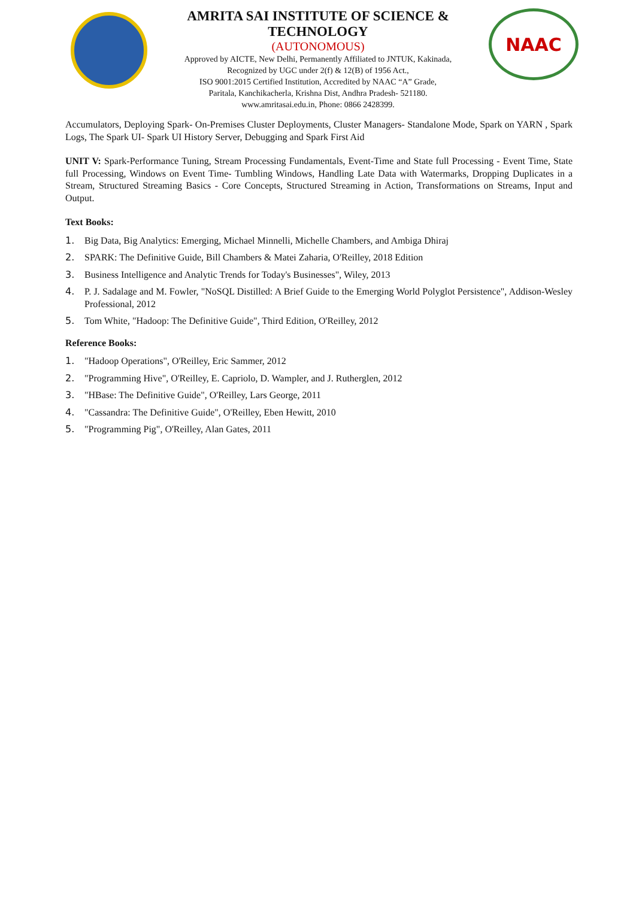AMRITA SAI INSTITUTE OF SCIENCE & TECHNOLOGY
(AUTONOMOUS)
Approved by AICTE, New Delhi, Permanently Affiliated to JNTUK, Kakinada,
Recognized by UGC under 2(f) & 12(B) of 1956 Act.,
ISO 9001:2015 Certified Institution, Accredited by NAAC “A” Grade,
Paritala, Kanchikacherla, Krishna Dist, Andhra Pradesh- 521180.
www.amritasai.edu.in, Phone: 0866 2428399.
NAAC
Accumulators, Deploying Spark- On-Premises Cluster Deployments, Cluster Managers- Standalone Mode, Spark on YARN , Spark Logs, The Spark UI- Spark UI History Server, Debugging and Spark First Aid
UNIT V: Spark-Performance Tuning, Stream Processing Fundamentals, Event-Time and State full Processing - Event Time, State full Processing, Windows on Event Time- Tumbling Windows, Handling Late Data with Watermarks, Dropping Duplicates in a Stream, Structured Streaming Basics - Core Concepts, Structured Streaming in Action, Transformations on Streams, Input and Output.
Text Books:
1. Big Data, Big Analytics: Emerging, Michael Minnelli, Michelle Chambers, and Ambiga Dhiraj
2. SPARK: The Definitive Guide, Bill Chambers & Matei Zaharia, O'Reilley, 2018 Edition
3. Business Intelligence and Analytic Trends for Today's Businesses", Wiley, 2013
4. P. J. Sadalage and M. Fowler, "NoSQL Distilled: A Brief Guide to the Emerging World Polyglot Persistence", Addison-Wesley Professional, 2012
5. Tom White, "Hadoop: The Definitive Guide", Third Edition, O'Reilley, 2012
Reference Books:
1. "Hadoop Operations", O'Reilley, Eric Sammer, 2012
2. "Programming Hive", O'Reilley, E. Capriolo, D. Wampler, and J. Rutherglen, 2012
3. "HBase: The Definitive Guide", O'Reilley, Lars George, 2011
4. "Cassandra: The Definitive Guide", O'Reilley, Eben Hewitt, 2010
5. "Programming Pig", O'Reilley, Alan Gates, 2011